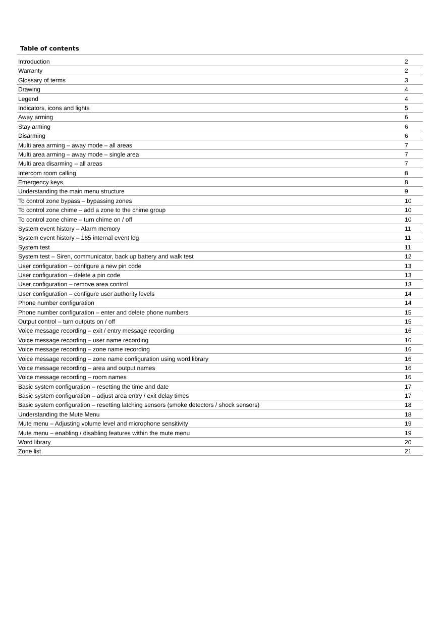Table of contents
| Introduction | 2 |
| Warranty | 2 |
| Glossary of terms | 3 |
| Drawing | 4 |
| Legend | 4 |
| Indicators, icons and lights | 5 |
| Away arming | 6 |
| Stay arming | 6 |
| Disarming | 6 |
| Multi area arming – away mode – all areas | 7 |
| Multi area arming – away mode – single area | 7 |
| Multi area disarming – all areas | 7 |
| Intercom room calling | 8 |
| Emergency keys | 8 |
| Understanding the main menu structure | 9 |
| To control zone bypass – bypassing zones | 10 |
| To control zone chime – add a zone to the chime group | 10 |
| To control zone chime – turn chime on / off | 10 |
| System event history – Alarm memory | 11 |
| System event history – 185 internal event log | 11 |
| System test | 11 |
| System test – Siren, communicator, back up battery and walk test | 12 |
| User configuration – configure a new pin code | 13 |
| User configuration – delete a pin code | 13 |
| User configuration – remove area control | 13 |
| User configuration – configure user authority levels | 14 |
| Phone number configuration | 14 |
| Phone number configuration – enter and delete phone numbers | 15 |
| Output control – turn outputs on / off | 15 |
| Voice message recording – exit / entry message recording | 16 |
| Voice message recording – user name recording | 16 |
| Voice message recording – zone name recording | 16 |
| Voice message recording – zone name configuration using word library | 16 |
| Voice message recording – area and output names | 16 |
| Voice message recording – room names | 16 |
| Basic system configuration – resetting the time and date | 17 |
| Basic system configuration – adjust area entry / exit delay times | 17 |
| Basic system configuration – resetting latching sensors (smoke detectors / shock sensors) | 18 |
| Understanding the Mute Menu | 18 |
| Mute menu – Adjusting volume level and microphone sensitivity | 19 |
| Mute menu – enabling / disabling features within the mute menu | 19 |
| Word library | 20 |
| Zone list | 21 |